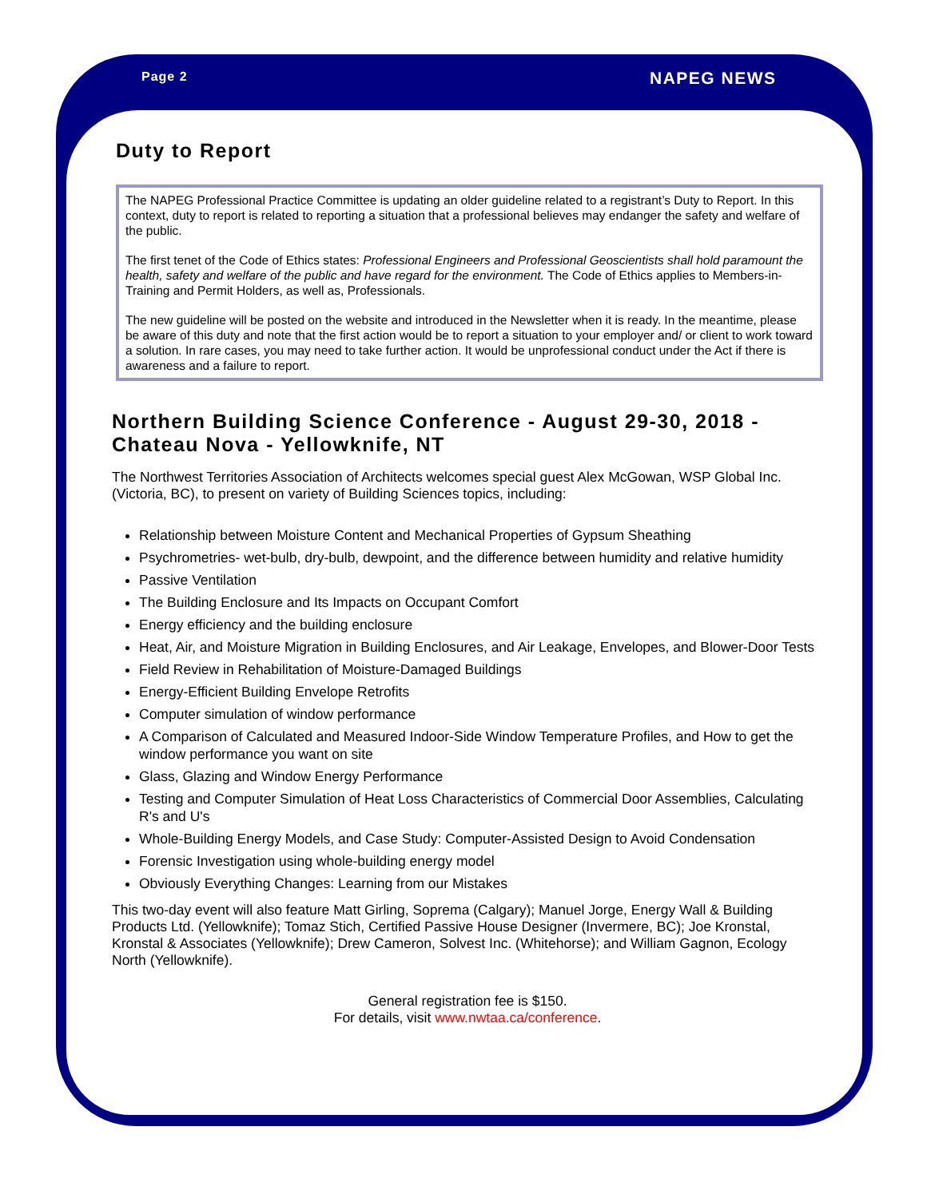Page 2 NAPEG NEWS
Duty to Report
The NAPEG Professional Practice Committee is updating an older guideline related to a registrant’s Duty to Report. In this context, duty to report is related to reporting a situation that a professional believes may endanger the safety and welfare of the public.
The first tenet of the Code of Ethics states: Professional Engineers and Professional Geoscientists shall hold paramount the health, safety and welfare of the public and have regard for the environment. The Code of Ethics applies to Members-in-Training and Permit Holders, as well as, Professionals.
The new guideline will be posted on the website and introduced in the Newsletter when it is ready. In the meantime, please be aware of this duty and note that the first action would be to report a situation to your employer and/ or client to work toward a solution. In rare cases, you may need to take further action. It would be unprofessional conduct under the Act if there is awareness and a failure to report.
Northern Building Science Conference - August 29-30, 2018 - Chateau Nova - Yellowknife, NT
The Northwest Territories Association of Architects welcomes special guest Alex McGowan, WSP Global Inc. (Victoria, BC), to present on variety of Building Sciences topics, including:
Relationship between Moisture Content and Mechanical Properties of Gypsum Sheathing
Psychrometries- wet-bulb, dry-bulb, dewpoint, and the difference between humidity and relative humidity
Passive Ventilation
The Building Enclosure and Its Impacts on Occupant Comfort
Energy efficiency and the building enclosure
Heat, Air, and Moisture Migration in Building Enclosures, and Air Leakage, Envelopes, and Blower-Door Tests
Field Review in Rehabilitation of Moisture-Damaged Buildings
Energy-Efficient Building Envelope Retrofits
Computer simulation of window performance
A Comparison of Calculated and Measured Indoor-Side Window Temperature Profiles, and How to get the window performance you want on site
Glass, Glazing and Window Energy Performance
Testing and Computer Simulation of Heat Loss Characteristics of Commercial Door Assemblies, Calculating R's and U's
Whole-Building Energy Models, and Case Study: Computer-Assisted Design to Avoid Condensation
Forensic Investigation using whole-building energy model
Obviously Everything Changes: Learning from our Mistakes
This two-day event will also feature Matt Girling, Soprema (Calgary); Manuel Jorge, Energy Wall & Building Products Ltd. (Yellowknife); Tomaz Stich, Certified Passive House Designer (Invermere, BC); Joe Kronstal, Kronstal & Associates (Yellowknife); Drew Cameron, Solvest Inc. (Whitehorse); and William Gagnon, Ecology North (Yellowknife).
General registration fee is $150.
For details, visit www.nwtaa.ca/conference.